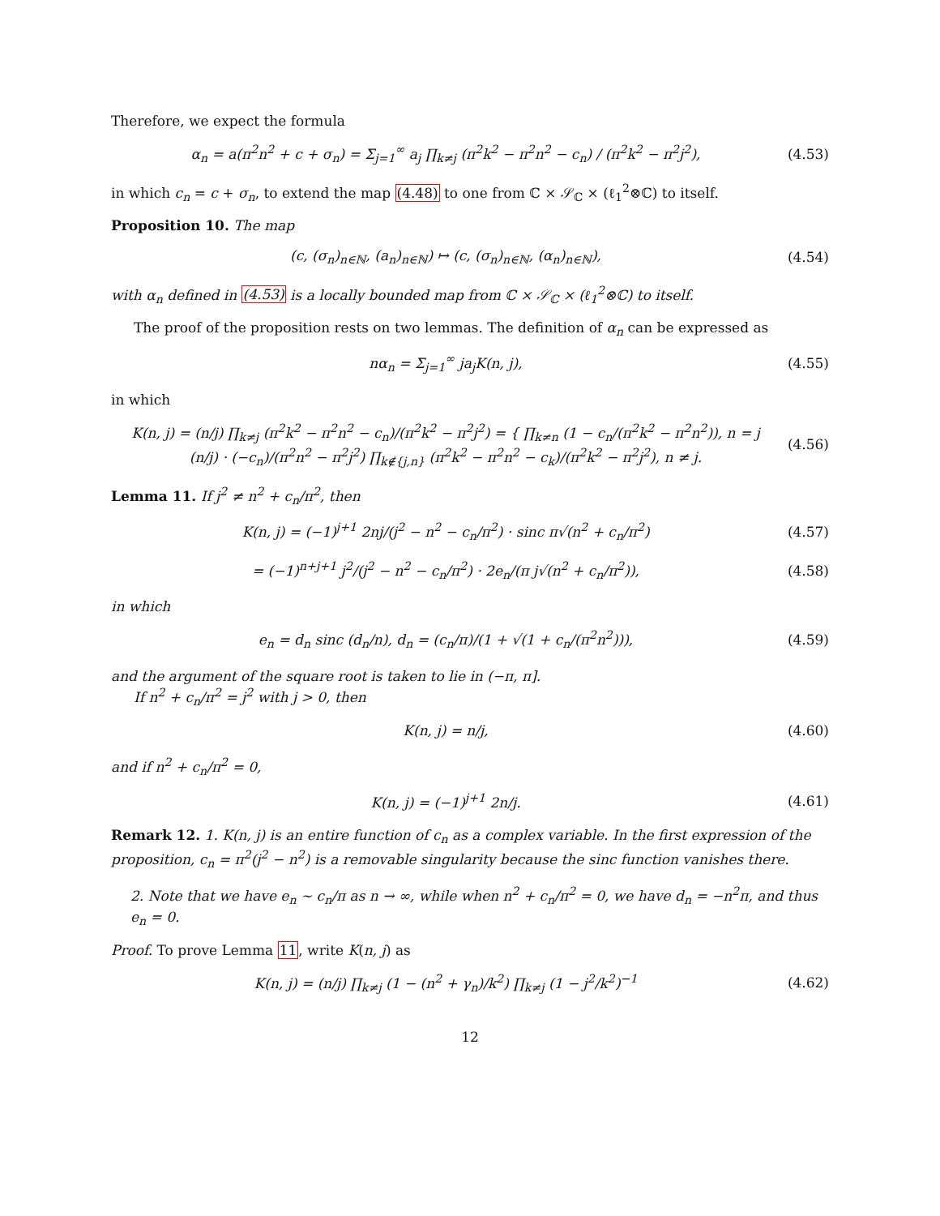Therefore, we expect the formula
α<sub>n</sub> = a(π<sup>2</sup>n<sup>2</sup> + c + σ<sub>n</sub>) = Σ<sub>j=1</sub><sup>∞</sup> a<sub>j</sub> ∏<sub>k≠j</sub> (π<sup>2</sup>k<sup>2</sup> − π<sup>2</sup>n<sup>2</sup> − c<sub>n</sub>) / (π<sup>2</sup>k<sup>2</sup> − π<sup>2</sup>j<sup>2</sup>),
(4.53)
in which c<sub>n</sub> = c + σ<sub>n</sub>, to extend the map (4.48) to one from ℂ × 𝒮<sub>ℂ</sub> × (ℓ<sub>1</sub><sup>2</sup>⊗ℂ) to itself.
Proposition 10. The map
(c, (σ<sub>n</sub>)<sub>n∈ℕ</sub>, (a<sub>n</sub>)<sub>n∈ℕ</sub>) ↦ (c, (σ<sub>n</sub>)<sub>n∈ℕ</sub>, (α<sub>n</sub>)<sub>n∈ℕ</sub>),
(4.54)
with α<sub>n</sub> defined in (4.53) is a locally bounded map from ℂ × 𝒮<sub>ℂ</sub> × (ℓ<sub>1</sub><sup>2</sup>⊗ℂ) to itself.
The proof of the proposition rests on two lemmas. The definition of α<sub>n</sub> can be expressed as
nα<sub>n</sub> = Σ<sub>j=1</sub><sup>∞</sup> ja<sub>j</sub>K(n, j),
(4.55)
in which
K(n, j) = (n/j) ∏<sub>k≠j</sub> (π<sup>2</sup>k<sup>2</sup> − π<sup>2</sup>n<sup>2</sup> − c<sub>n</sub>)/(π<sup>2</sup>k<sup>2</sup> − π<sup>2</sup>j<sup>2</sup>) = { ∏<sub>k≠n</sub> (1 − c<sub>n</sub>/(π<sup>2</sup>k<sup>2</sup> − π<sup>2</sup>n<sup>2</sup>)), n = j
(n/j) · (−c<sub>n</sub>)/(π<sup>2</sup>n<sup>2</sup> − π<sup>2</sup>j<sup>2</sup>) ∏<sub>k∉{j,n}</sub> (π<sup>2</sup>k<sup>2</sup> − π<sup>2</sup>n<sup>2</sup> − c<sub>k</sub>)/(π<sup>2</sup>k<sup>2</sup> − π<sup>2</sup>j<sup>2</sup>), n ≠ j.
(4.56)
Lemma 11. If j<sup>2</sup> ≠ n<sup>2</sup> + c<sub>n</sub>/π<sup>2</sup>, then
K(n, j) = (−1)<sup>j+1</sup> 2nj/(j<sup>2</sup> − n<sup>2</sup> − c<sub>n</sub>/π<sup>2</sup>) · sinc π√(n<sup>2</sup> + c<sub>n</sub>/π<sup>2</sup>)
(4.57)
= (−1)<sup>n+j+1</sup> j<sup>2</sup>/(j<sup>2</sup> − n<sup>2</sup> − c<sub>n</sub>/π<sup>2</sup>) · 2e<sub>n</sub>/(π j√(n<sup>2</sup> + c<sub>n</sub>/π<sup>2</sup>)),
(4.58)
in which
e<sub>n</sub> = d<sub>n</sub> sinc (d<sub>n</sub>/n), d<sub>n</sub> = (c<sub>n</sub>/π)/(1 + √(1 + c<sub>n</sub>/(π<sup>2</sup>n<sup>2</sup>))),
(4.59)
and the argument of the square root is taken to lie in (−π, π].
If n<sup>2</sup> + c<sub>n</sub>/π<sup>2</sup> = j<sup>2</sup> with j > 0, then
K(n, j) = n/j,
(4.60)
and if n<sup>2</sup> + c<sub>n</sub>/π<sup>2</sup> = 0,
K(n, j) = (−1)<sup>j+1</sup> 2n/j.
(4.61)
Remark 12. 1. K(n, j) is an entire function of c<sub>n</sub> as a complex variable. In the first expression of the proposition, c<sub>n</sub> = π<sup>2</sup>(j<sup>2</sup> − n<sup>2</sup>) is a removable singularity because the sinc function vanishes there.
2. Note that we have e<sub>n</sub> ∼ c<sub>n</sub>/π as n → ∞, while when n<sup>2</sup> + c<sub>n</sub>/π<sup>2</sup> = 0, we have d<sub>n</sub> = −n<sup>2</sup>π, and thus e<sub>n</sub> = 0.
Proof. To prove Lemma 11, write K(n, j) as
K(n, j) = (n/j) ∏<sub>k≠j</sub> (1 − (n<sup>2</sup> + γ<sub>n</sub>)/k<sup>2</sup>) ∏<sub>k≠j</sub> (1 − j<sup>2</sup>/k<sup>2</sup>)<sup>−1</sup>
(4.62)
12